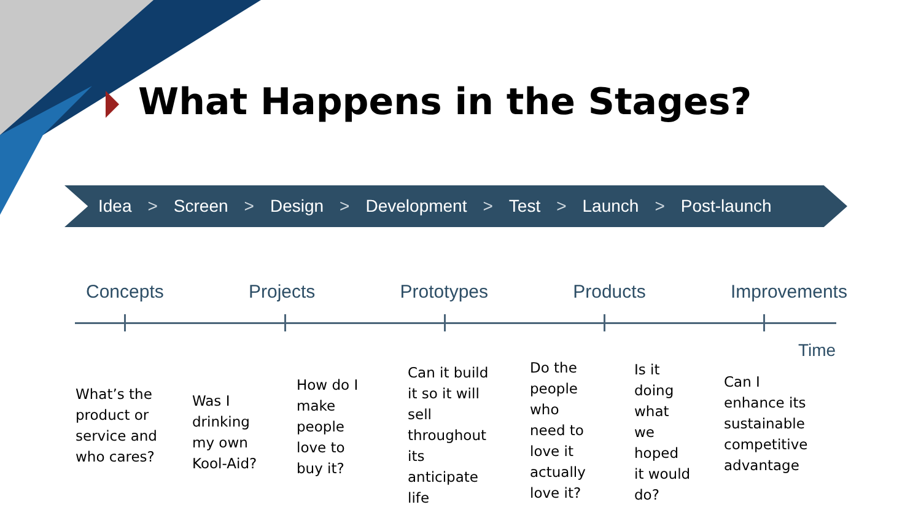What Happens in the Stages?
Idea > Screen > Design > Development > Test > Launch > Post-launch
Concepts Projects Prototypes Products Improvements
Time
What’s the
product or
service and
who cares?
Was I
drinking
my own
Kool-Aid?
How do I
make
people
love to
buy it?
Can it build
it so it will
sell
throughout
its
anticipate
life
Do the
people
who
need to
love it
actually
love it?
Is it
doing
what
we
hoped
it would
do?
Can I
enhance its
sustainable
competitive
advantage